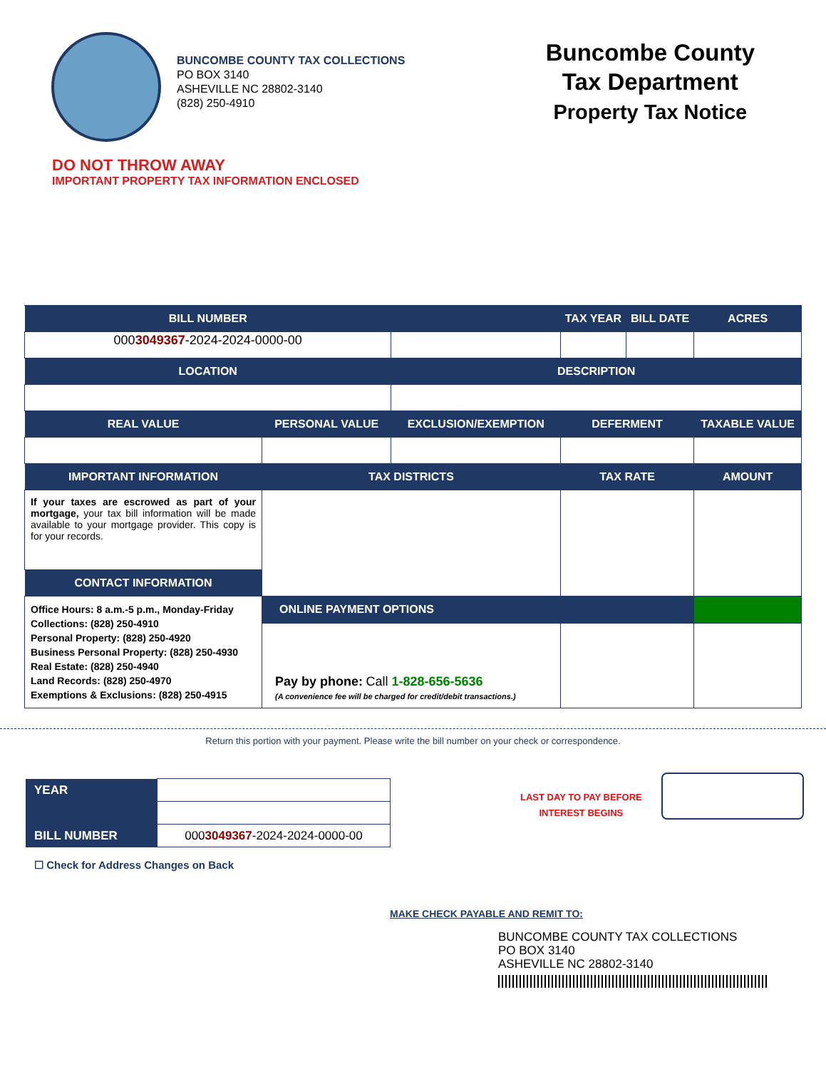BUNCOMBE COUNTY TAX COLLECTIONS
PO BOX 3140
ASHEVILLE NC 28802-3140
(828) 250-4910
Buncombe County
Tax Department
Property Tax Notice
DO NOT THROW AWAY
IMPORTANT PROPERTY TAX INFORMATION ENCLOSED
| BILL NUMBER | | | TAX YEAR | BILL DATE | ACRES |
| --- | --- | --- | --- | --- | --- |
| 000 3049367 -2024-2024-0000-00 | | | | | |
| LOCATION | | DESCRIPTION | | | |
| REAL VALUE | PERSONAL VALUE | EXCLUSION/EXEMPTION | DEFERMENT | | TAXABLE VALUE |
| IMPORTANT INFORMATION | TAX DISTRICTS | | TAX RATE | | AMOUNT |
| If your taxes are escrowed as part of your mortgage, your tax bill information will be made available to your mortgage provider. This copy is for your records. | | | | | |
| CONTACT INFORMATION | | | | | |
| Office Hours: 8 a.m.-5 p.m., Monday-Friday Collections: (828) 250-4910 Personal Property: (828) 250-4920 Business Personal Property: (828) 250-4930 Real Estate: (828) 250-4940 Land Records: (828) 250-4970 Exemptions & Exclusions: (828) 250-4915 | | | | | |
| | ONLINE PAYMENT OPTIONS | | | | |
| | Pay by phone: Call 1-828-656-5636 (A convenience fee will be charged for credit/debit transactions.) | | | | |
Return this portion with your payment. Please write the bill number on your check or correspondence.
| YEAR | |
| BILL NUMBER | 000 3049367 -2024-2024-0000-00 |
☐ Check for Address Changes on Back
LAST DAY TO PAY BEFORE
INTEREST BEGINS
MAKE CHECK PAYABLE AND REMIT TO:
BUNCOMBE COUNTY TAX COLLECTIONS
PO BOX 3140
ASHEVILLE NC 28802-3140